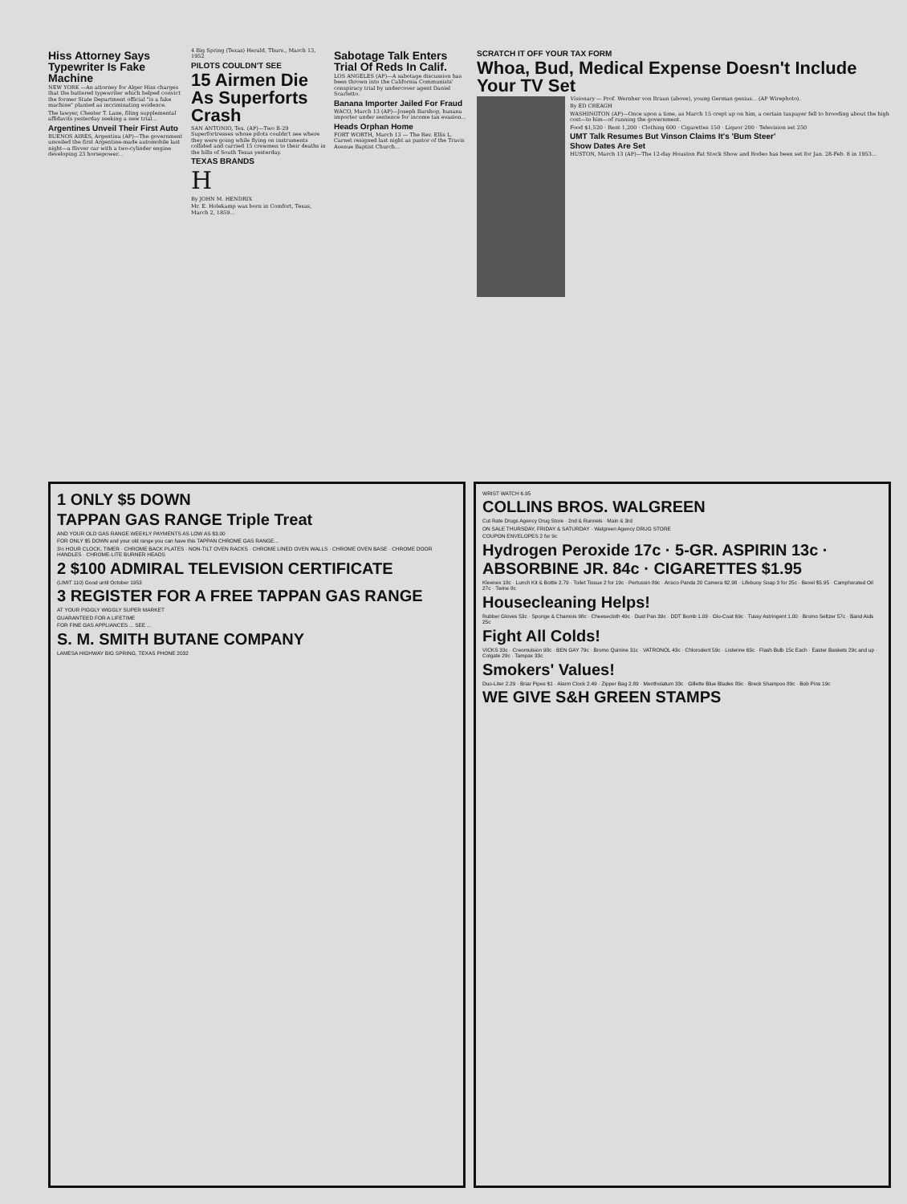Hiss Attorney Says Typewriter Is Fake Machine
NEW YORK —An attorney for Alger Hiss charges that the battered typewriter which helped convict the former State Department official "is a fake machine" planted as incriminating evidence.
The lawyer, Chester T. Lane, filing supplemental affidavits yesterday seeking a new trial...
Argentines Unveil Their First Auto
BUENOS AIRES, Argentina (AP)—The government unveiled the first Argentine-made automobile last night—a flivver car with a two-cylinder engine developing 23 horsepower...
4 Big Spring (Texas) Herald, Thurs., March 13, 1952
PILOTS COULDN'T SEE
15 Airmen Die As Superforts Crash
SAN ANTONIO, Tex. (AP)—Two B-29 Superfortresses whose pilots couldn't see where they were going while flying on instruments collided and carried 15 crewmen to their deaths in the hills of South Texas yesterday.
TEXAS BRANDS
H
By JOHN M. HENDRIX
Mr. E. Holekamp was born in Comfort, Texas, March 2, 1859...
Sabotage Talk Enters Trial Of Reds In Calif.
LOS ANGELES (AP)—A sabotage discussion has been thrown into the California Communists' conspiracy trial by undercover agent Daniel Scarletto.
Banana Importer Jailed For Fraud
WACO, March 13 (AP)—Joseph Barshop, banana importer under sentence for income tax evasion...
Heads Orphan Home
FORT WORTH, March 13 — The Rev. Ellis L. Carnet resigned last night as pastor of the Travis Avenue Baptist Church...
SCRATCH IT OFF YOUR TAX FORM
Whoa, Bud, Medical Expense Doesn't Include Your TV Set
Visionary — Prof. Wernher von Braun (above), young German genius... (AP Wirephoto).
By ED CREAGH
WASHINGTON (AP)—Once upon a time, as March 15 crept up on him, a certain taxpayer fell to brooding about the high cost—to him—of running the government.
Food $1,520 · Rent 1,200 · Clothing 600 · Cigarettes 150 · Liquor 200 · Television set 250
UMT Talk Resumes But Vinson Claims It's 'Bum Steer'
Show Dates Are Set
HUSTON, March 13 (AP)—The 12-day Houston Fat Stock Show and Rodeo has been set for Jan. 28-Feb. 8 in 1953...
1 ONLY $5 DOWN
TAPPAN GAS RANGE Triple Treat
AND YOUR OLD GAS RANGE WEEKLY PAYMENTS AS LOW AS $3.00
FOR ONLY $5 DOWN and your old range you can have this TAPPAN CHROME GAS RANGE...
3½ HOUR CLOCK, TIMER · CHROME BACK PLATES · NON-TILT OVEN RACKS · CHROME LINED OVEN WALLS · CHROME OVEN BASE · CHROME DOOR HANDLES · CHROME-LITE BURNER HEADS
2 $100 ADMIRAL TELEVISION CERTIFICATE
(LIMIT 110) Good until October 1953
3 REGISTER FOR A FREE TAPPAN GAS RANGE
AT YOUR PIGGLY WIGGLY SUPER MARKET
GUARANTEED FOR A LIFETIME
FOR FINE GAS APPLIANCES ... SEE ...
S. M. SMITH BUTANE COMPANY
LAMESA HIGHWAY BIG SPRING, TEXAS PHONE 2032
WRIST WATCH 6.95
COLLINS BROS. WALGREEN
Cut Rate Drugs Agency Drug Store · 2nd & Runnels · Main & 3rd
ON SALE THURSDAY, FRIDAY & SATURDAY · Walgreen Agency DRUG STORE
COUPON ENVELOPES 2 for 9c
Hydrogen Peroxide 17c · 5-GR. ASPIRIN 13c · ABSORBINE JR. 84c · CIGARETTES $1.95
Kleenex 18c · Lunch Kit & Bottle 2.79 · Toilet Tissue 2 for 19c · Pertussin 89c · Ansco Panda 20 Camera $2.98 · Lifebuoy Soap 3 for 25c · Bexel $5.95 · Camphorated Oil 27c · Twine 8c
Housecleaning Helps!
Rubber Gloves 53c · Sponge & Chamois 98c · Cheesecloth 49c · Dust Pan 39c · DDT Bomb 1.09 · Glo-Coat 69c · Tussy Astringent 1.00 · Bromo Seltzer 57c · Band Aids 25c
Fight All Colds!
VICKS 33c · Creomulsion 98c · BEN GAY 79c · Bromo Quinine 31c · VATRONOL 43c · Chlorodent 59c · Listerine 63c · Flash Bulb 15c Each · Easter Baskets 29c and up · Colgate 29c · Tampax 33c
Smokers' Values!
Duo-Liter 2.29 · Briar Pipes $1 · Alarm Clock 2.49 · Zipper Bag 2.89 · Mentholatum 33c · Gillette Blue Blades 89c · Breck Shampoo 89c · Bob Pins 19c
WE GIVE S&H GREEN STAMPS